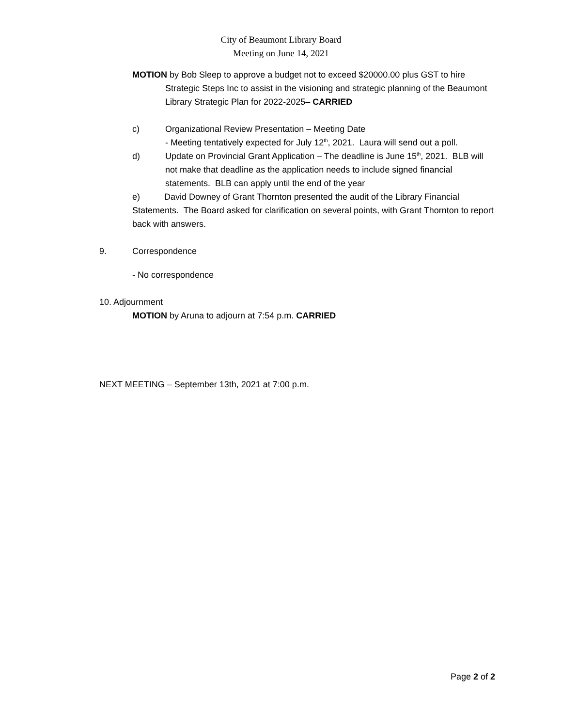City of Beaumont Library Board
Meeting on June 14, 2021
MOTION by Bob Sleep to approve a budget not to exceed $20000.00 plus GST to hire Strategic Steps Inc to assist in the visioning and strategic planning of the Beaumont Library Strategic Plan for 2022-2025– CARRIED
c) Organizational Review Presentation – Meeting Date
- Meeting tentatively expected for July 12<sup>th</sup>, 2021. Laura will send out a poll.
d) Update on Provincial Grant Application – The deadline is June 15<sup>th</sup>, 2021. BLB will not make that deadline as the application needs to include signed financial statements. BLB can apply until the end of the year
e) David Downey of Grant Thornton presented the audit of the Library Financial Statements. The Board asked for clarification on several points, with Grant Thornton to report back with answers.
9. Correspondence
- No correspondence
10. Adjournment
MOTION by Aruna to adjourn at 7:54 p.m. CARRIED
NEXT MEETING – September 13th, 2021 at 7:00 p.m.
Page 2 of 2